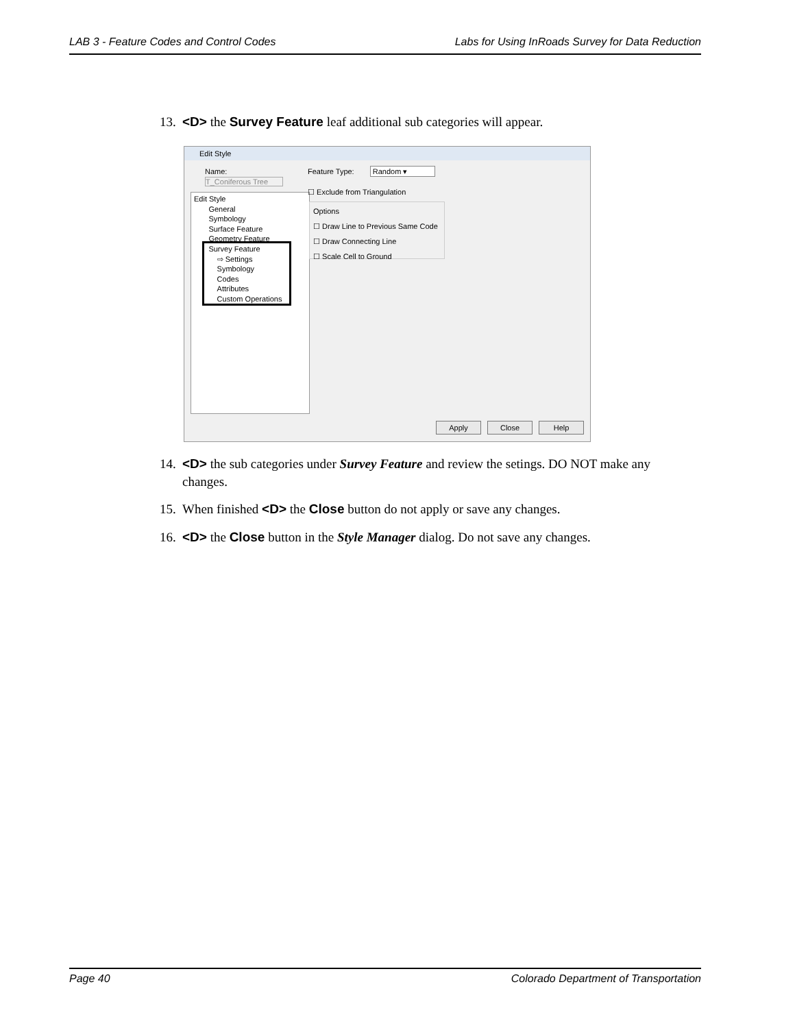LAB 3 - Feature Codes and Control Codes Labs for Using InRoads Survey for Data Reduction
13. <D> the Survey Feature leaf additional sub categories will appear.
Edit Style
Name:
T_Coniferous Tree
Edit Style
General
Symbology
Surface Feature
Geometry Feature
Survey Feature
⇨ Settings
Symbology
Codes
Attributes
Custom Operations
Feature Type: Random ▾
☐ Exclude from Triangulation
Options
☐ Draw Line to Previous Same Code
☐ Draw Connecting Line
☐ Scale Cell to Ground
Apply Close Help
14. <D> the sub categories under Survey Feature and review the setings. DO NOT make any
changes.
15. When finished <D> the Close button do not apply or save any changes.
16. <D> the Close button in the Style Manager dialog. Do not save any changes.
Page 40 Colorado Department of Transportation